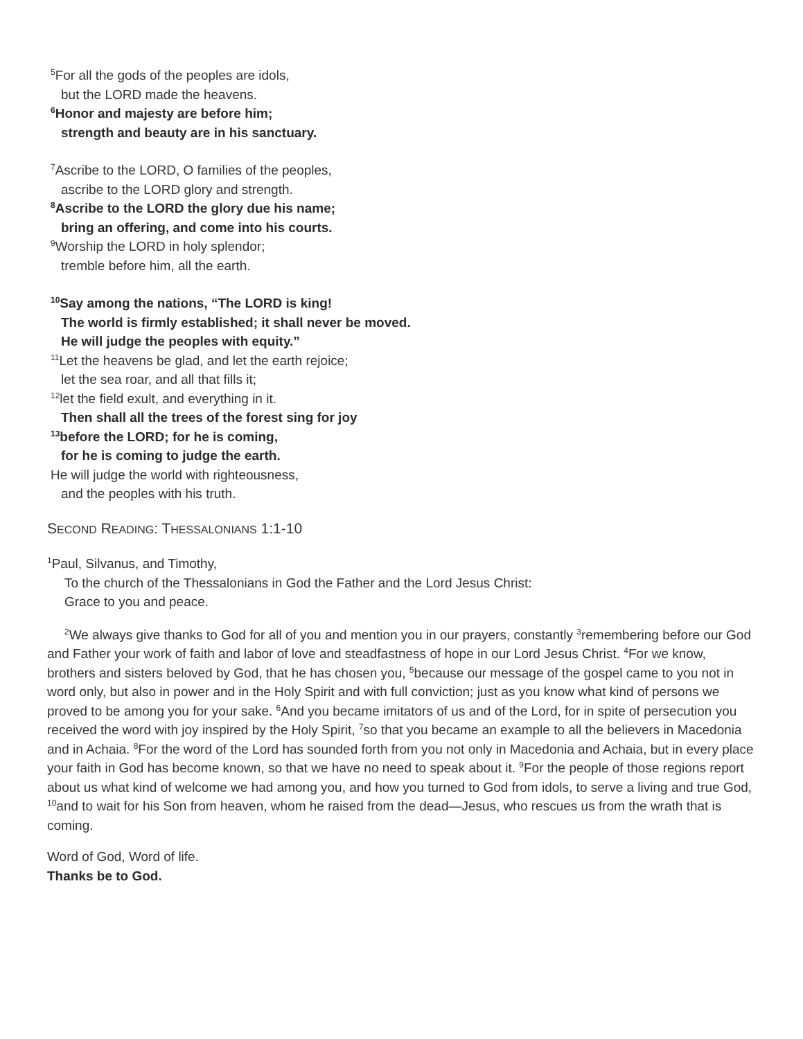<sup>5</sup> For all the gods of the peoples are idols,
but the LORD made the heavens.
<sup>6</sup> Honor and majesty are before him;
strength and beauty are in his sanctuary.
<sup>7</sup> Ascribe to the LORD, O families of the peoples,
ascribe to the LORD glory and strength.
<sup>8</sup> Ascribe to the LORD the glory due his name;
bring an offering, and come into his courts.
<sup>9</sup> Worship the LORD in holy splendor;
tremble before him, all the earth.
<sup>10</sup> Say among the nations, “The LORD is king!
The world is firmly established; it shall never be moved.
He will judge the peoples with equity.”
<sup>11</sup> Let the heavens be glad, and let the earth rejoice;
let the sea roar, and all that fills it;
<sup>12</sup> let the field exult, and everything in it.
Then shall all the trees of the forest sing for joy
<sup>13</sup> before the LORD; for he is coming,
for he is coming to judge the earth.
He will judge the world with righteousness,
and the peoples with his truth.
SECOND READING: THESSALONIANS 1:1-10
<sup>1</sup> Paul, Silvanus, and Timothy,
To the church of the Thessalonians in God the Father and the Lord Jesus Christ:
Grace to you and peace.
<sup>2</sup> We always give thanks to God for all of you and mention you in our prayers, constantly <sup>3</sup>remembering before our God and Father your work of faith and labor of love and steadfastness of hope in our Lord Jesus Christ. <sup>4</sup>For we know, brothers and sisters beloved by God, that he has chosen you, <sup>5</sup>because our message of the gospel came to you not in word only, but also in power and in the Holy Spirit and with full conviction; just as you know what kind of persons we proved to be among you for your sake. <sup>6</sup>And you became imitators of us and of the Lord, for in spite of persecution you received the word with joy inspired by the Holy Spirit, <sup>7</sup>so that you became an example to all the believers in Macedonia and in Achaia. <sup>8</sup>For the word of the Lord has sounded forth from you not only in Macedonia and Achaia, but in every place your faith in God has become known, so that we have no need to speak about it. <sup>9</sup>For the people of those regions report about us what kind of welcome we had among you, and how you turned to God from idols, to serve a living and true God, <sup>10</sup>and to wait for his Son from heaven, whom he raised from the dead—Jesus, who rescues us from the wrath that is coming.
Word of God, Word of life.
Thanks be to God.